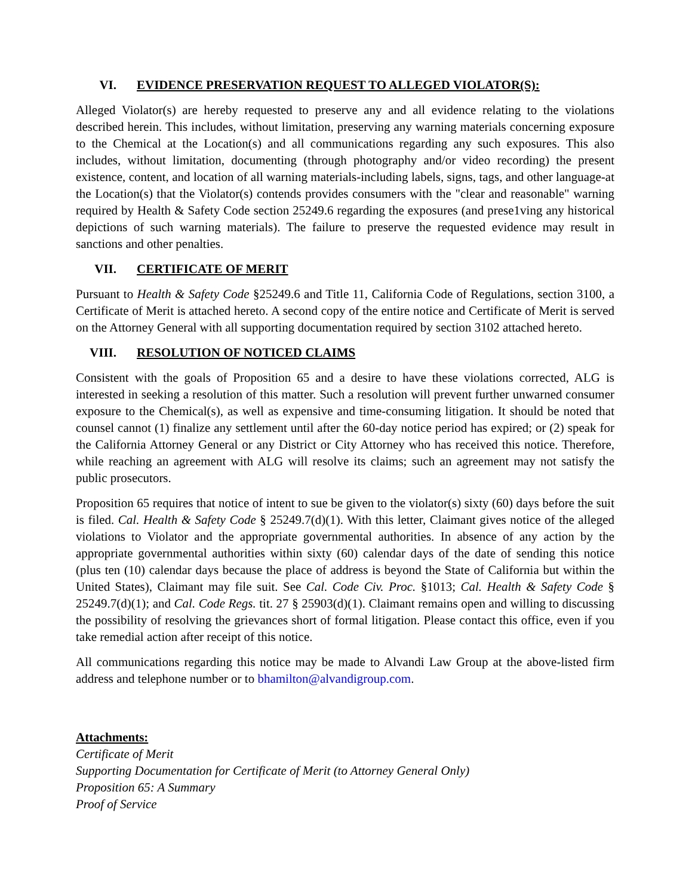VI. EVIDENCE PRESERVATION REQUEST TO ALLEGED VIOLATOR(S):
Alleged Violator(s) are hereby requested to preserve any and all evidence relating to the violations described herein. This includes, without limitation, preserving any warning materials concerning exposure to the Chemical at the Location(s) and all communications regarding any such exposures. This also includes, without limitation, documenting (through photography and/or video recording) the present existence, content, and location of all warning materials-including labels, signs, tags, and other language-at the Location(s) that the Violator(s) contends provides consumers with the "clear and reasonable" warning required by Health & Safety Code section 25249.6 regarding the exposures (and prese1ving any historical depictions of such warning materials). The failure to preserve the requested evidence may result in sanctions and other penalties.
VII. CERTIFICATE OF MERIT
Pursuant to Health & Safety Code §25249.6 and Title 11, California Code of Regulations, section 3100, a Certificate of Merit is attached hereto. A second copy of the entire notice and Certificate of Merit is served on the Attorney General with all supporting documentation required by section 3102 attached hereto.
VIII. RESOLUTION OF NOTICED CLAIMS
Consistent with the goals of Proposition 65 and a desire to have these violations corrected, ALG is interested in seeking a resolution of this matter. Such a resolution will prevent further unwarned consumer exposure to the Chemical(s), as well as expensive and time-consuming litigation. It should be noted that counsel cannot (1) finalize any settlement until after the 60-day notice period has expired; or (2) speak for the California Attorney General or any District or City Attorney who has received this notice. Therefore, while reaching an agreement with ALG will resolve its claims; such an agreement may not satisfy the public prosecutors.
Proposition 65 requires that notice of intent to sue be given to the violator(s) sixty (60) days before the suit is filed. Cal. Health & Safety Code § 25249.7(d)(1). With this letter, Claimant gives notice of the alleged violations to Violator and the appropriate governmental authorities. In absence of any action by the appropriate governmental authorities within sixty (60) calendar days of the date of sending this notice (plus ten (10) calendar days because the place of address is beyond the State of California but within the United States), Claimant may file suit. See Cal. Code Civ. Proc. §1013; Cal. Health & Safety Code § 25249.7(d)(1); and Cal. Code Regs. tit. 27 § 25903(d)(1). Claimant remains open and willing to discussing the possibility of resolving the grievances short of formal litigation. Please contact this office, even if you take remedial action after receipt of this notice.
All communications regarding this notice may be made to Alvandi Law Group at the above-listed firm address and telephone number or to bhamilton@alvandigroup.com.
Attachments:
Certificate of Merit
Supporting Documentation for Certificate of Merit (to Attorney General Only)
Proposition 65: A Summary
Proof of Service